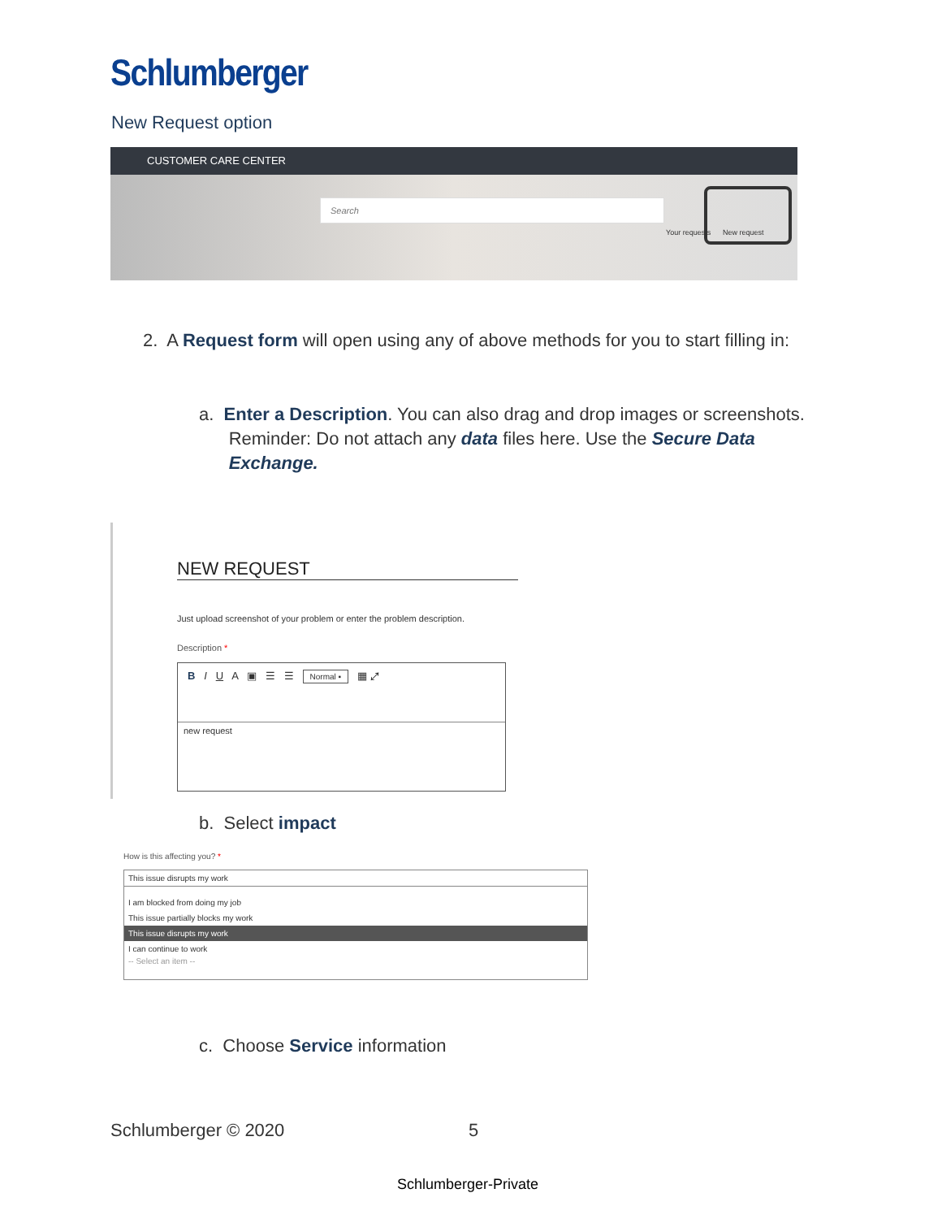Schlumberger
New Request option
CUSTOMER CARE CENTER
Search
Your requests New request
2. A Request form will open using any of above methods for you to start filling in:
a. Enter a Description. You can also drag and drop images or screenshots.
Reminder: Do not attach any data files here. Use the Secure Data
Exchange.
NEW REQUEST
Just upload screenshot of your problem or enter the problem description.
Description *
B I U A ▣ ☰ ☰ Normal ▪ ▦ ⤢
new request
b. Select impact
How is this affecting you? *
This issue disrupts my work
I am blocked from doing my job
This issue partially blocks my work
This issue disrupts my work
I can continue to work
-- Select an item --
c. Choose Service information
Schlumberger © 2020 5
Schlumberger-Private